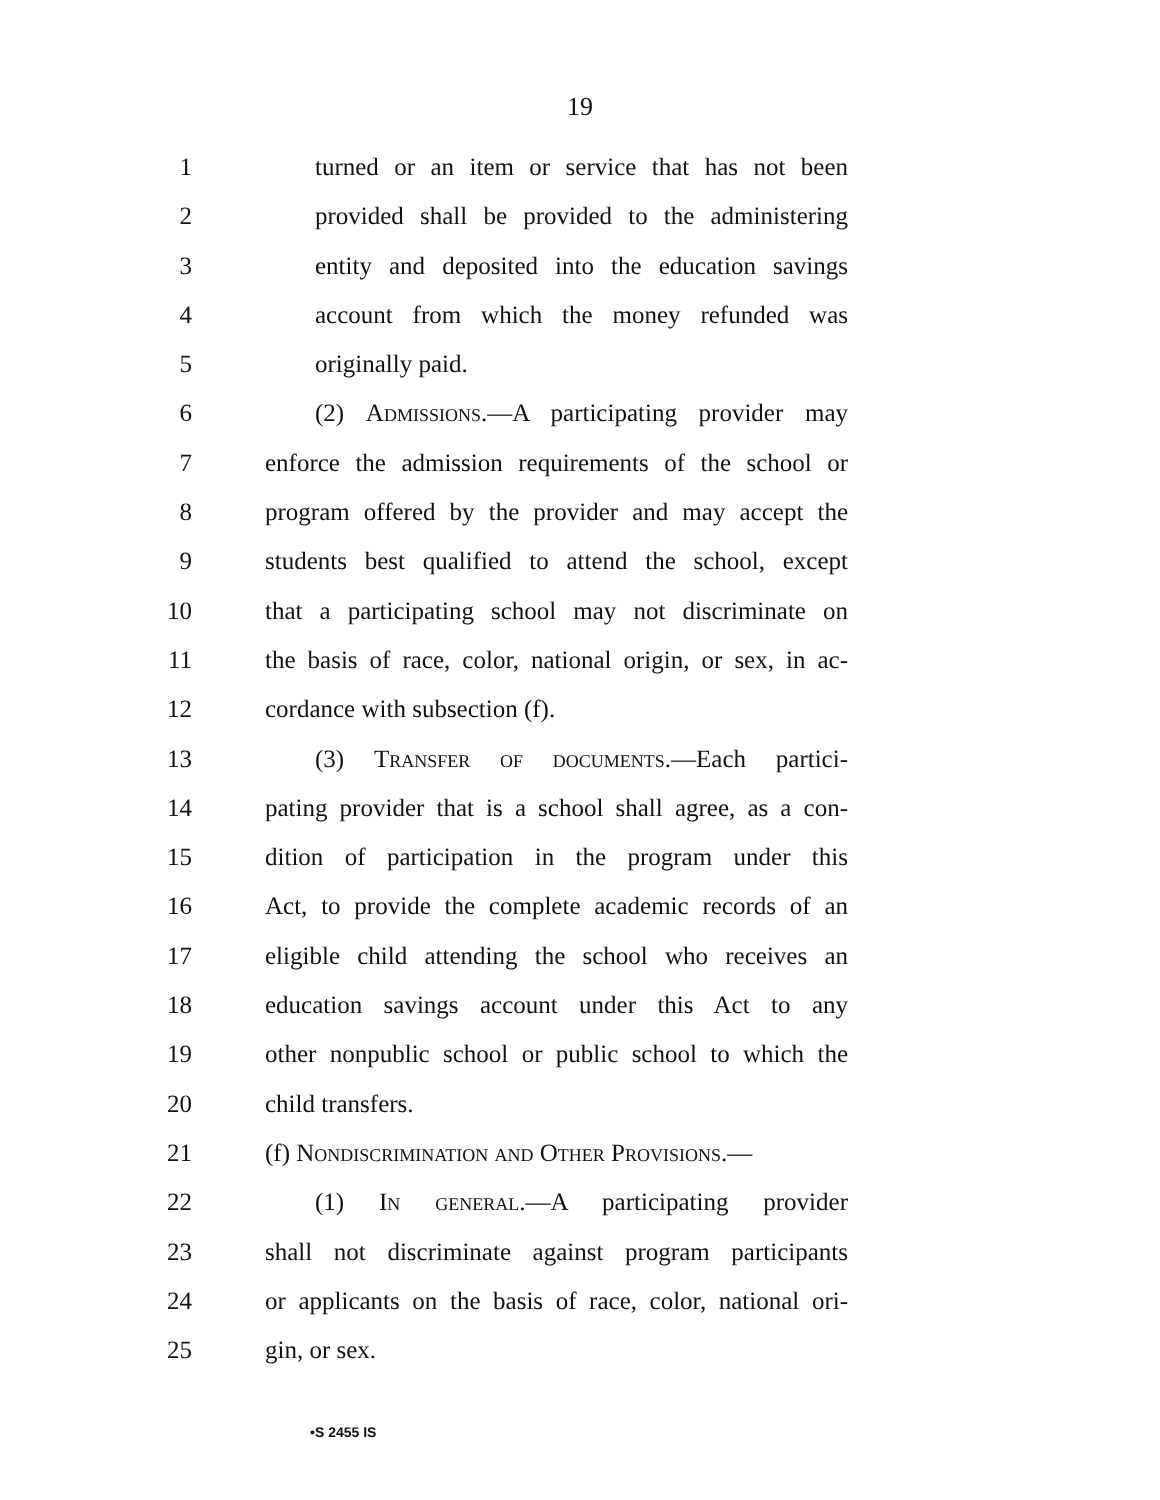19
1 turned or an item or service that has not been
2 provided shall be provided to the administering
3 entity and deposited into the education savings
4 account from which the money refunded was
5 originally paid.
6 (2) Admissions.—A participating provider may
7 enforce the admission requirements of the school or
8 program offered by the provider and may accept the
9 students best qualified to attend the school, except
10 that a participating school may not discriminate on
11 the basis of race, color, national origin, or sex, in ac-
12 cordance with subsection (f).
13 (3) Transfer of documents.—Each partici-
14 pating provider that is a school shall agree, as a con-
15 dition of participation in the program under this
16 Act, to provide the complete academic records of an
17 eligible child attending the school who receives an
18 education savings account under this Act to any
19 other nonpublic school or public school to which the
20 child transfers.
21 (f) Nondiscrimination and Other Provisions.—
22 (1) In general.—A participating provider
23 shall not discriminate against program participants
24 or applicants on the basis of race, color, national ori-
25 gin, or sex.
•S 2455 IS